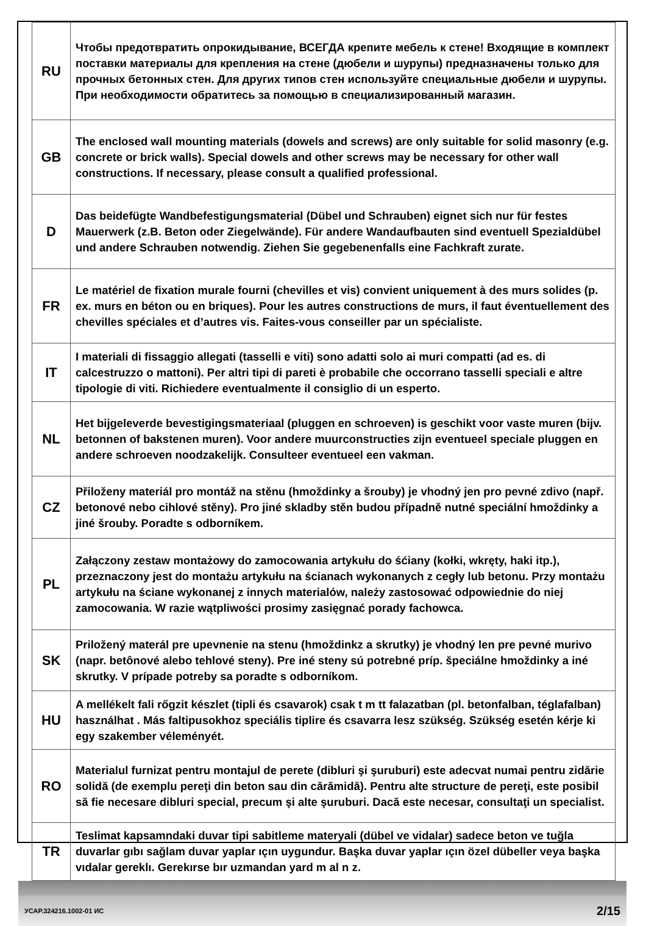| RU | Чтобы предотвратить опрокидывание, ВСЕГДА крепите мебель к стене! Входящие в комплект поставки материалы для крепления на стене (дюбели и шурупы) предназначены только для прочных бетонных стен. Для других типов стен используйте специальные дюбели и шурупы. При необходимости обратитесь за помощью в специализированный магазин. |
| GB | The enclosed wall mounting materials (dowels and screws) are only suitable for solid masonry (e.g. concrete or brick walls). Special dowels and other screws may be necessary for other wall constructions. If necessary, please consult a qualified professional. |
| D | Das beidefügte Wandbefestigungsmaterial (Dübel und Schrauben) eignet sich nur für festes Mauerwerk (z.B. Beton oder Ziegelwände). Für andere Wandaufbauten sind eventuell Spezialdübel und andere Schrauben notwendig. Ziehen Sie gegebenenfalls eine Fachkraft zurate. |
| FR | Le matériel de fixation murale fourni (chevilles et vis) convient uniquement à des murs solides (p. ex. murs en béton ou en briques). Pour les autres constructions de murs, il faut éventuellement des chevilles spéciales et d’autres vis. Faites-vous conseiller par un spécialiste. |
| IT | I materiali di fissaggio allegati (tasselli e viti) sono adatti solo ai muri compatti (ad es. di calcestruzzo o mattoni). Per altri tipi di pareti è probabile che occorrano tasselli speciali e altre tipologie di viti. Richiedere eventualmente il consiglio di un esperto. |
| NL | Het bijgeleverde bevestigingsmateriaal (pluggen en schroeven) is geschikt voor vaste muren (bijv. betonnen of bakstenen muren). Voor andere muurconstructies zijn eventueel speciale pluggen en andere schroeven noodzakelijk. Consulteer eventueel een vakman. |
| CZ | Přiloženy materiál pro montáž na stěnu (hmoždinky a šrouby) je vhodný jen pro pevné zdivo (např. betonové nebo cihlové stěny). Pro jiné skladby stěn budou případně nutné speciální hmoždinky a jiné šrouby. Poradte s odborníkem. |
| PL | Załączony zestaw montażowy do zamocowania artykułu do śćiany (kołki, wkręty, haki itp.), przeznaczony jest do montażu artykułu na ścianach wykonanych z cegły lub betonu. Przy montażu artykułu na ściane wykonanej z innych materialów, należy zastosować odpowiednie do niej zamocowania. W razie wątpliwości prosimy zasięgnać porady fachowca. |
| SK | Priložený materál pre upevnenie na stenu (hmoždinkz a skrutky) je vhodný len pre pevné murivo (napr. betônové alebo tehlové steny). Pre iné steny sú potrebné príp. špeciálne hmoždinky a iné skrutky. V prípade potreby sa poradte s odborníkom. |
| HU | A mellékelt fali rőgzit készlet (tipli és csavarok) csak t m tt falazatban (pl. betonfalban, téglafalban) használhat . Más faltipusokhoz speciális tiplire és csavarra lesz szükség. Szükség esetén kérje ki egy szakember véleményét. |
| RO | Materialul furnizat pentru montajul de perete (dibluri şi şuruburi) este adecvat numai pentru zidărie solidă (de exemplu pereţi din beton sau din cărămidă). Pentru alte structure de pereţi, este posibil să fie necesare dibluri special, precum şi alte şuruburi. Dacă este necesar, consultaţi un specialist. |
| TR | Teslimat kapsamndaki duvar tipi sabitleme materyali (dübel ve vidalar) sadece beton ve tuğla duvarlar gıbı sağlam duvar yaplar ıçın uygundur. Başka duvar yaplar ıçın özel dübeller veya başka vıdalar gereklı. Gerekırse bır uzmandan yard m al n z. |
УСАР.324216.1002-01 ИС 2/15